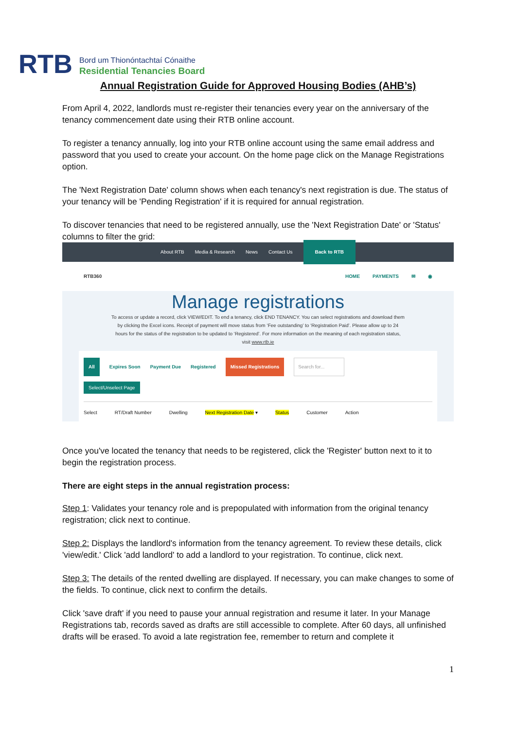RTB
Bord um Thionóntachtaí Cónaithe
Residential Tenancies Board
Annual Registration Guide for Approved Housing Bodies (AHB’s)
From April 4, 2022, landlords must re-register their tenancies every year on the anniversary of the tenancy commencement date using their RTB online account.
To register a tenancy annually, log into your RTB online account using the same email address and password that you used to create your account. On the home page click on the Manage Registrations option.
The 'Next Registration Date' column shows when each tenancy's next registration is due. The status of your tenancy will be 'Pending Registration' if it is required for annual registration.
To discover tenancies that need to be registered annually, use the 'Next Registration Date' or 'Status' columns to filter the grid:
About RTB Media & Research News Contact Us Back to RTB
RTB360 HOME PAYMENTS ✉ ◉
Manage registrations
To access or update a record, click VIEW/EDIT. To end a tenancy, click END TENANCY. You can select registrations and download them by clicking the Excel icons. Receipt of payment will move status from ‘Fee outstanding’ to ‘Registration Paid’. Please allow up to 24 hours for the status of the registration to be updated to ‘Registered’. For more information on the meaning of each registration status, visit www.rtb.ie
All Expires Soon Payment Due Registered Missed Registrations Search for...
Select/Unselect Page
Select RT/Draft Number Dwelling Next Registration Date ▾ Status Customer Action
Once you've located the tenancy that needs to be registered, click the 'Register' button next to it to begin the registration process.
There are eight steps in the annual registration process:
Step 1: Validates your tenancy role and is prepopulated with information from the original tenancy registration; click next to continue.
Step 2: Displays the landlord's information from the tenancy agreement. To review these details, click 'view/edit.' Click 'add landlord' to add a landlord to your registration. To continue, click next.
Step 3: The details of the rented dwelling are displayed. If necessary, you can make changes to some of the fields. To continue, click next to confirm the details.
Click 'save draft' if you need to pause your annual registration and resume it later. In your Manage Registrations tab, records saved as drafts are still accessible to complete. After 60 days, all unfinished drafts will be erased. To avoid a late registration fee, remember to return and complete it
1